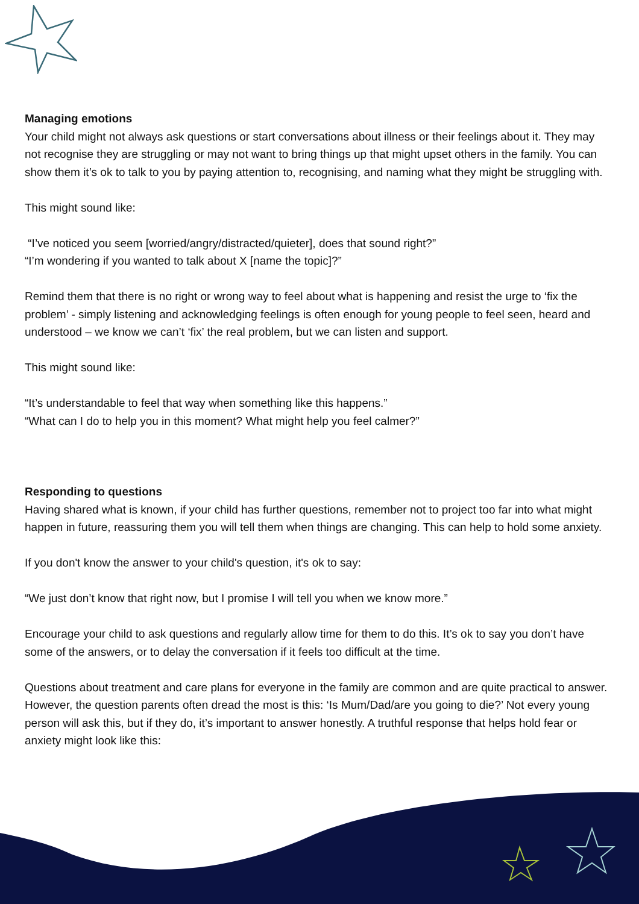Managing emotions
Your child might not always ask questions or start conversations about illness or their feelings about it. They may not recognise they are struggling or may not want to bring things up that might upset others in the family. You can show them it’s ok to talk to you by paying attention to, recognising, and naming what they might be struggling with.
This might sound like:
“I’ve noticed you seem [worried/angry/distracted/quieter], does that sound right?”
“I’m wondering if you wanted to talk about X [name the topic]?”
Remind them that there is no right or wrong way to feel about what is happening and resist the urge to ‘fix the problem’ - simply listening and acknowledging feelings is often enough for young people to feel seen, heard and understood – we know we can’t ‘fix’ the real problem, but we can listen and support.
This might sound like:
“It’s understandable to feel that way when something like this happens.”
“What can I do to help you in this moment? What might help you feel calmer?”
Responding to questions
Having shared what is known, if your child has further questions, remember not to project too far into what might happen in future, reassuring them you will tell them when things are changing. This can help to hold some anxiety.
If you don't know the answer to your child's question, it's ok to say:
“We just don’t know that right now, but I promise I will tell you when we know more.”
Encourage your child to ask questions and regularly allow time for them to do this. It’s ok to say you don’t have some of the answers, or to delay the conversation if it feels too difficult at the time.
Questions about treatment and care plans for everyone in the family are common and are quite practical to answer. However, the question parents often dread the most is this: ‘Is Mum/Dad/are you going to die?’ Not every young person will ask this, but if they do, it’s important to answer honestly. A truthful response that helps hold fear or anxiety might look like this: